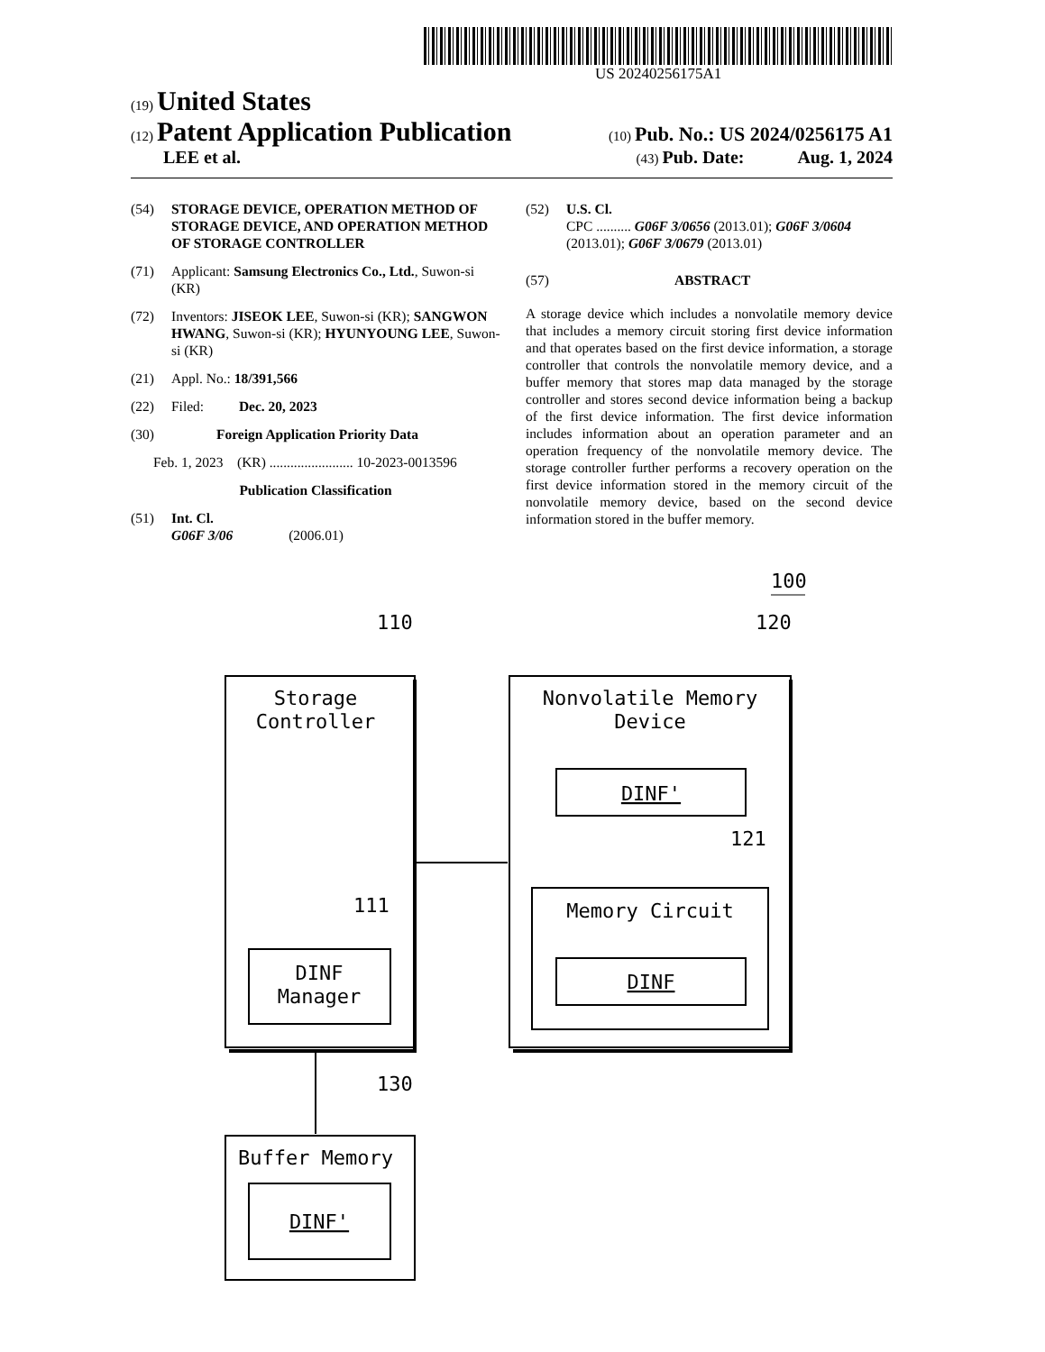US 20240256175A1
(19) United States
(12) Patent Application Publication (10) Pub. No.: US 2024/0256175 A1
LEE et al. (43) Pub. Date: Aug. 1, 2024
(54) STORAGE DEVICE, OPERATION METHOD OF STORAGE DEVICE, AND OPERATION METHOD OF STORAGE CONTROLLER
(71) Applicant: Samsung Electronics Co., Ltd., Suwon-si (KR)
(72) Inventors: JISEOK LEE, Suwon-si (KR); SANGWON HWANG, Suwon-si (KR); HYUNYOUNG LEE, Suwon-si (KR)
(21) Appl. No.: 18/391,566
(22) Filed: Dec. 20, 2023
(30) Foreign Application Priority Data
Feb. 1, 2023 (KR) ........................ 10-2023-0013596
Publication Classification
(51) Int. Cl.
G06F 3/06 (2006.01)
(52) U.S. Cl.
CPC .......... G06F 3/0656 (2013.01); G06F 3/0604 (2013.01); G06F 3/0679 (2013.01)
(57) ABSTRACT
A storage device which includes a nonvolatile memory device that includes a memory circuit storing first device information and that operates based on the first device information, a storage controller that controls the nonvolatile memory device, and a buffer memory that stores map data managed by the storage controller and stores second device information being a backup of the first device information. The first device information includes information about an operation parameter and an operation frequency of the nonvolatile memory device. The storage controller further performs a recovery operation on the first device information stored in the memory circuit of the nonvolatile memory device, based on the second device information stored in the buffer memory.
100
110
120
Storage
Controller
111
DINF
Manager
Nonvolatile Memory
Device
DINF'
121
Memory Circuit
DINF
130
Buffer Memory
DINF'